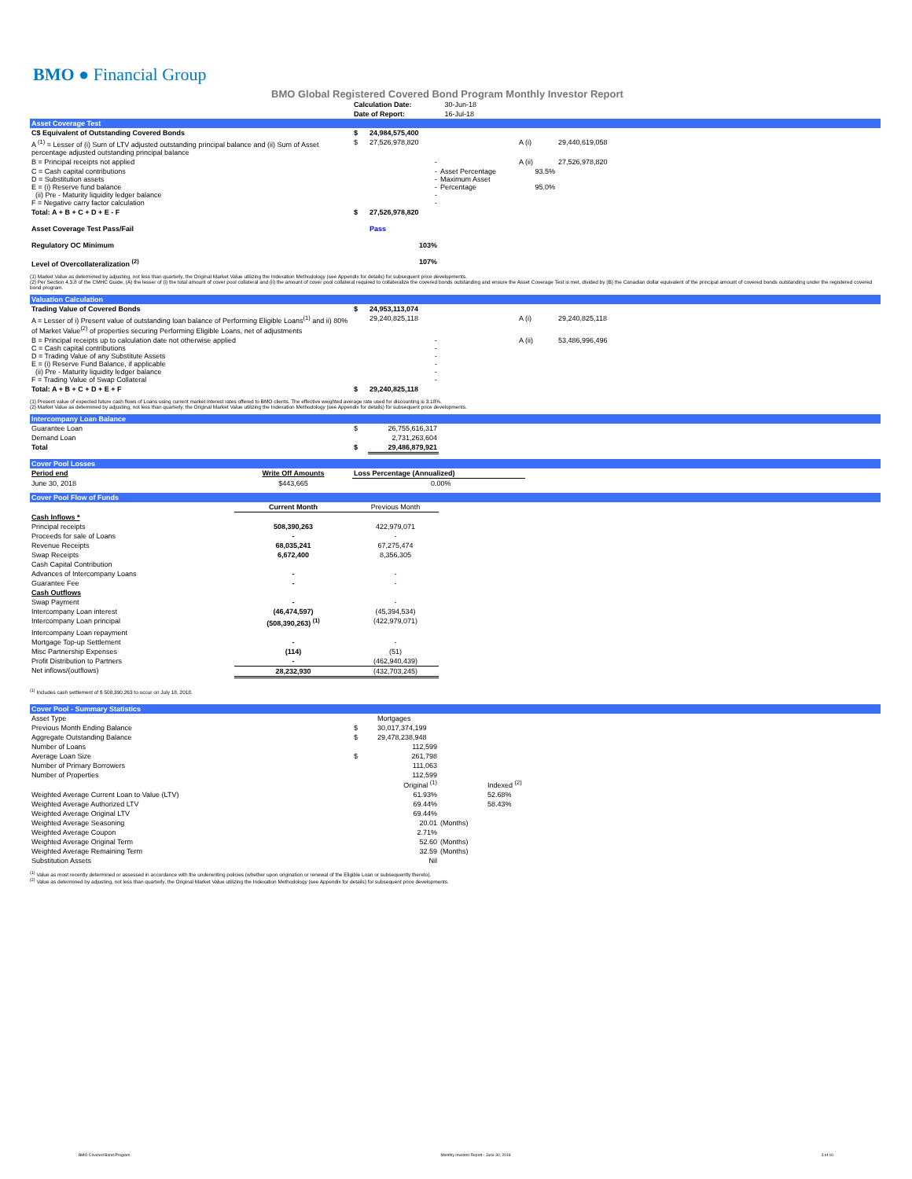BMO ● Financial Group
BMO Global Registered Covered Bond Program Monthly Investor Report
| Calculation Date: | 30-Jun-18 |
| Date of Report: | 16-Jul-18 |
Asset Coverage Test
| C$ Equivalent of Outstanding Covered Bonds | $ | 24,984,575,400 | | | |
| A <sup>(1)</sup> = Lesser of (i) Sum of LTV adjusted outstanding principal balance and (ii) Sum of Asset percentage adjusted outstanding principal balance | $ | 27,526,978,820 | | A (i) | 29,440,619,058 |
| B = Principal receipts not applied | | - | | A (ii) | 27,526,978,820 |
| C = Cash capital contributions D = Substitution assets E = (i) Reserve fund balance (ii) Pre - Maturity liquidity ledger balance F = Negative carry factor calculation | | - - - - - | Asset Percentage Maximum Asset Percentage | 93.5% 95.0% | |
| Total: A + B + C + D + E - F | $ | 27,526,978,820 | | | |
| Asset Coverage Test Pass/Fail | | Pass | | | |
| Regulatory OC Minimum | | 103% | | | |
| Level of Overcollateralization <sup>(2)</sup> | | 107% | | | |
(1) Market Value as determined by adjusting, not less than quarterly, the Original Market Value utilizing the Indexation Methodology (see Appendix for details) for subsequent price developments.
(2) Per Section 4.3.8 of the CMHC Guide, (A) the lesser of (i) the total amount of cover pool collateral and (ii) the amount of cover pool collateral required to collateralize the covered bonds outstanding and ensure the Asset Coverage Test is met, divided by (B) the Canadian dollar equivalent of the principal amount of covered bonds outstanding under the registered covered bond program.
Valuation Calculation
| Trading Value of Covered Bonds | $ | 24,953,113,074 | | | |
| A = Lesser of i) Present value of outstanding loan balance of Performing Eligible Loans<sup>(1)</sup> and ii) 80% of Market Value<sup>(2)</sup> of properties securing Performing Eligible Loans, net of adjustments | | 29,240,825,118 | | A (i) | 29,240,825,118 |
| B = Principal receipts up to calculation date not otherwise applied C = Cash capital contributions D = Trading Value of any Substitute Assets E = (i) Reserve Fund Balance, if applicable (ii) Pre - Maturity liquidity ledger balance F = Trading Value of Swap Collateral | | - - - - - - | | A (ii) | 53,486,996,496 |
| Total: A + B + C + D + E + F | $ | 29,240,825,118 | | | |
(1) Present value of expected future cash flows of Loans using current market interest rates offered to BMO clients. The effective weighted average rate used for discounting is 3.18%.
(2) Market Value as determined by adjusting, not less than quarterly, the Original Market Value utilizing the Indexation Methodology (see Appendix for details) for subsequent price developments.
Intercompany Loan Balance
| Guarantee Loan | $ | 26,755,616,317 | |
| Demand Loan | | 2,731,263,604 | |
| Total | $ | 29,486,879,921 | |
Cover Pool Losses
| Period end | Write Off Amounts | Loss Percentage (Annualized) | |
| June 30, 2018 | $443,665 | 0.00% | |
Cover Pool Flow of Funds
| | Current Month | Previous Month | |
| Cash Inflows * | | | |
| Principal receipts | 508,390,263 | 422,979,071 | |
| Proceeds for sale of Loans | - | - | |
| Revenue Receipts | 68,035,241 | 67,275,474 | |
| Swap Receipts | 6,672,400 | 8,356,305 | |
| Cash Capital Contribution | | | |
| Advances of Intercompany Loans | - | - | |
| Guarantee Fee | - | - | |
| Cash Outflows | | | |
| Swap Payment | - | - | |
| Intercompany Loan interest | (46,474,597) | (45,394,534) | |
| Intercompany Loan principal | (508,390,263) <sup>(1)</sup> | (422,979,071) | |
| Intercompany Loan repayment | | | |
| Mortgage Top-up Settlement | - | - | |
| Misc Partnership Expenses | (114) | (51) | |
| Profit Distribution to Partners | - | (462,940,439) | |
| Net inflows/(outflows) | 28,232,930 | (432,703,245) | |
<sup>(1)</sup> Includes cash settlement of $ 508,390,263 to occur on July 18, 2018.
Cover Pool - Summary Statistics
| Asset Type | | Mortgages | | |
| Previous Month Ending Balance | $ | 30,017,374,199 | | |
| Aggregate Outstanding Balance | $ | 29,478,238,948 | | |
| Number of Loans | | 112,599 | | |
| Average Loan Size | $ | 261,798 | | |
| Number of Primary Borrowers | | 111,063 | | |
| Number of Properties | | 112,599 Original <sup>(1)</sup> | | Indexed <sup>(2)</sup> |
| Weighted Average Current Loan to Value (LTV) | | 61.93% | | 52.68% |
| Weighted Average Authorized LTV | | 69.44% | | 58.43% |
| Weighted Average Original LTV | | 69.44% | | |
| Weighted Average Seasoning | | 20.01 | (Months) | |
| Weighted Average Coupon | | 2.71% | | |
| Weighted Average Original Term | | 52.60 | (Months) | |
| Weighted Average Remaining Term | | 32.59 | (Months) | |
| Substitution Assets | | Nil | | |
<sup>(1)</sup> Value as most recently determined or assessed in accordance with the underwriting policies (whether upon origination or renewal of the Eligible Loan or subsequently thereto).
<sup>(2)</sup> Value as determined by adjusting, not less than quarterly, the Original Market Value utilizing the Indexation Methodology (see Appendix for details) for subsequent price developments.
BMO Covered Bond Program Monthly Investor Report - June 30, 2018 3 of 10